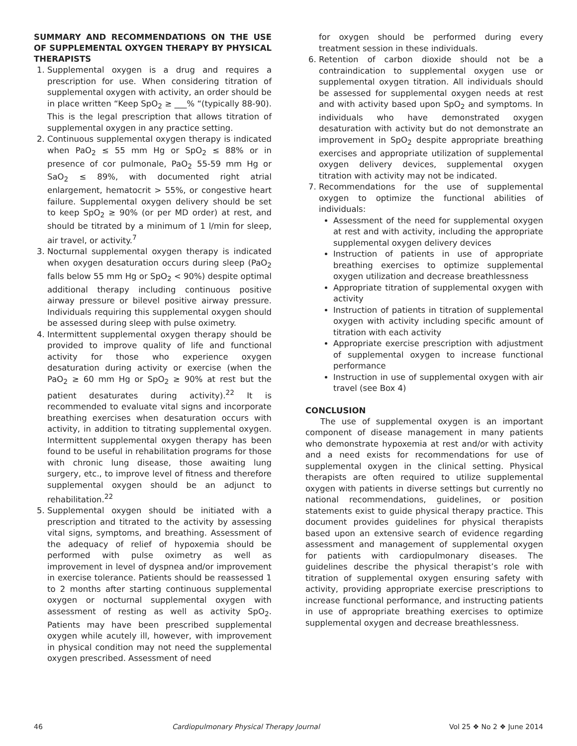SUMMARY AND RECOMMENDATIONS ON THE USE OF SUPPLEMENTAL OXYGEN THERAPY BY PHYSICAL THERAPISTS
1. Supplemental oxygen is a drug and requires a prescription for use. When considering titration of supplemental oxygen with activity, an order should be in place written “Keep SpO<sub>2</sub> ≥ ___% “(typically 88-90). This is the legal prescription that allows titration of supplemental oxygen in any practice setting.
2. Continuous supplemental oxygen therapy is indicated when PaO<sub>2</sub> ≤ 55 mm Hg or SpO<sub>2</sub> ≤ 88% or in presence of cor pulmonale, PaO<sub>2</sub> 55-59 mm Hg or SaO<sub>2</sub> ≤ 89%, with documented right atrial enlargement, hematocrit > 55%, or congestive heart failure. Supplemental oxygen delivery should be set to keep SpO<sub>2</sub> ≥ 90% (or per MD order) at rest, and should be titrated by a minimum of 1 l/min for sleep, air travel, or activity.<sup>7</sup>
3. Nocturnal supplemental oxygen therapy is indicated when oxygen desaturation occurs during sleep (PaO<sub>2</sub> falls below 55 mm Hg or SpO<sub>2</sub> < 90%) despite optimal additional therapy including continuous positive airway pressure or bilevel positive airway pressure. Individuals requiring this supplemental oxygen should be assessed during sleep with pulse oximetry.
4. Intermittent supplemental oxygen therapy should be provided to improve quality of life and functional activity for those who experience oxygen desaturation during activity or exercise (when the PaO<sub>2</sub> ≥ 60 mm Hg or SpO<sub>2</sub> ≥ 90% at rest but the patient desaturates during activity).<sup>22</sup> It is recommended to evaluate vital signs and incorporate breathing exercises when desaturation occurs with activity, in addition to titrating supplemental oxygen. Intermittent supplemental oxygen therapy has been found to be useful in rehabilitation programs for those with chronic lung disease, those awaiting lung surgery, etc., to improve level of fitness and therefore supplemental oxygen should be an adjunct to rehabilitation.<sup>22</sup>
5. Supplemental oxygen should be initiated with a prescription and titrated to the activity by assessing vital signs, symptoms, and breathing. Assessment of the adequacy of relief of hypoxemia should be performed with pulse oximetry as well as improvement in level of dyspnea and/or improvement in exercise tolerance. Patients should be reassessed 1 to 2 months after starting continuous supplemental oxygen or nocturnal supplemental oxygen with assessment of resting as well as activity SpO<sub>2</sub>. Patients may have been prescribed supplemental oxygen while acutely ill, however, with improvement in physical condition may not need the supplemental oxygen prescribed. Assessment of need
for oxygen should be performed during every treatment session in these individuals.
6. Retention of carbon dioxide should not be a contraindication to supplemental oxygen use or supplemental oxygen titration. All individuals should be assessed for supplemental oxygen needs at rest and with activity based upon SpO<sub>2</sub> and symptoms. In individuals who have demonstrated oxygen desaturation with activity but do not demonstrate an improvement in SpO<sub>2</sub> despite appropriate breathing exercises and appropriate utilization of supplemental oxygen delivery devices, supplemental oxygen titration with activity may not be indicated.
7. Recommendations for the use of supplemental oxygen to optimize the functional abilities of individuals:
Assessment of the need for supplemental oxygen at rest and with activity, including the appropriate supplemental oxygen delivery devices
Instruction of patients in use of appropriate breathing exercises to optimize supplemental oxygen utilization and decrease breathlessness
Appropriate titration of supplemental oxygen with activity
Instruction of patients in titration of supplemental oxygen with activity including specific amount of titration with each activity
Appropriate exercise prescription with adjustment of supplemental oxygen to increase functional performance
Instruction in use of supplemental oxygen with air travel (see Box 4)
CONCLUSION
The use of supplemental oxygen is an important component of disease management in many patients who demonstrate hypoxemia at rest and/or with activity and a need exists for recommendations for use of supplemental oxygen in the clinical setting. Physical therapists are often required to utilize supplemental oxygen with patients in diverse settings but currently no national recommendations, guidelines, or position statements exist to guide physical therapy practice. This document provides guidelines for physical therapists based upon an extensive search of evidence regarding assessment and management of supplemental oxygen for patients with cardiopulmonary diseases. The guidelines describe the physical therapist’s role with titration of supplemental oxygen ensuring safety with activity, providing appropriate exercise prescriptions to increase functional performance, and instructing patients in use of appropriate breathing exercises to optimize supplemental oxygen and decrease breathlessness.
46 Cardiopulmonary Physical Therapy Journal Vol 25 ❖ No 2 ❖ June 2014